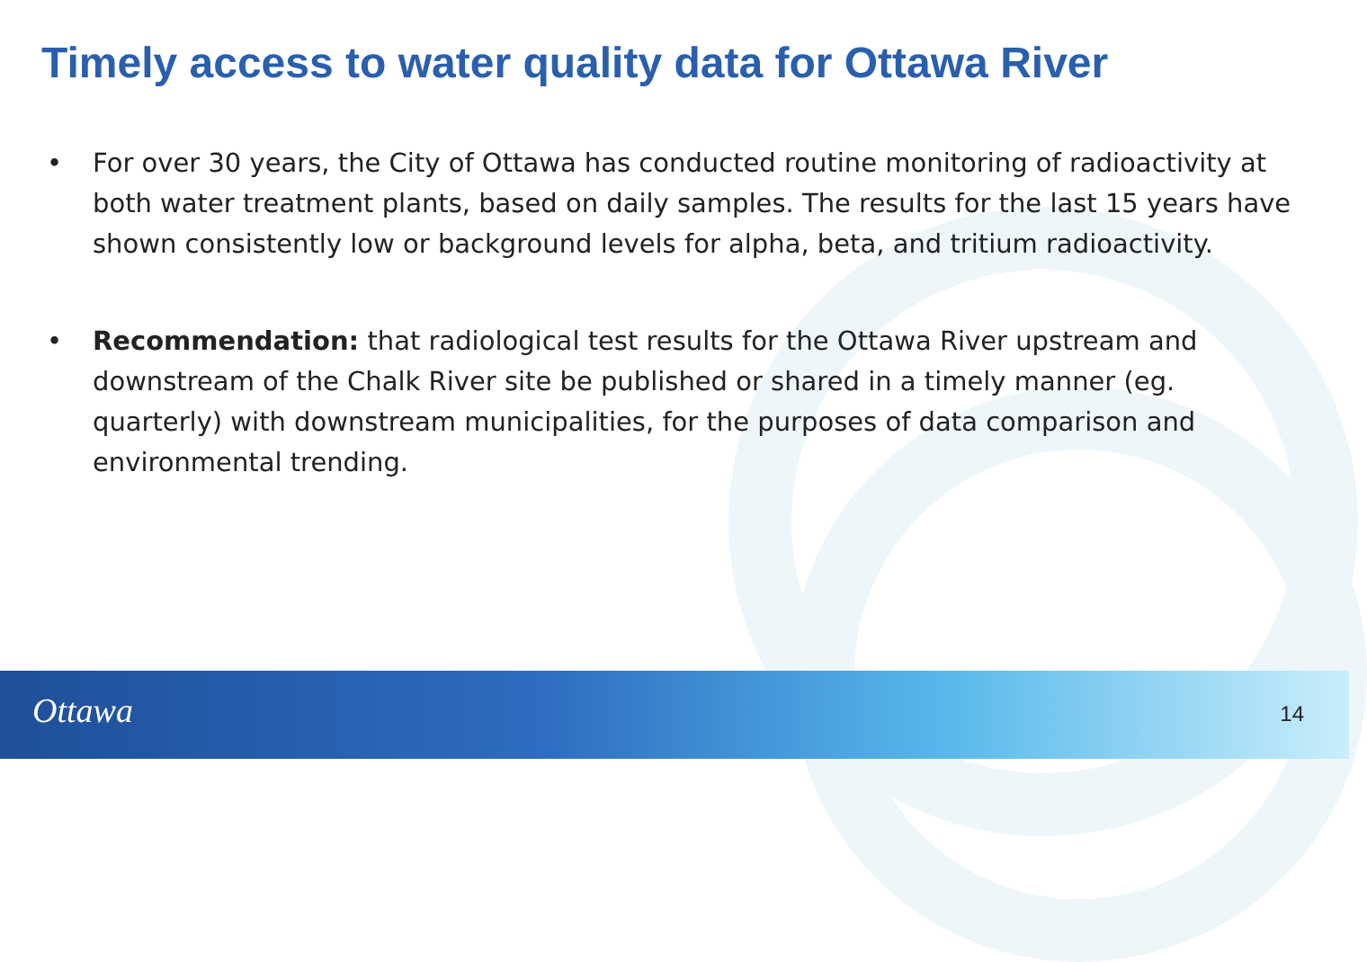Timely access to water quality data for Ottawa River
• For over 30 years, the City of Ottawa has conducted routine monitoring of radioactivity at both water treatment plants, based on daily samples. The results for the last 15 years have shown consistently low or background levels for alpha, beta, and tritium radioactivity.
• Recommendation: that radiological test results for the Ottawa River upstream and downstream of the Chalk River site be published or shared in a timely manner (eg. quarterly) with downstream municipalities, for the purposes of data comparison and environmental trending.
Ottawa 14